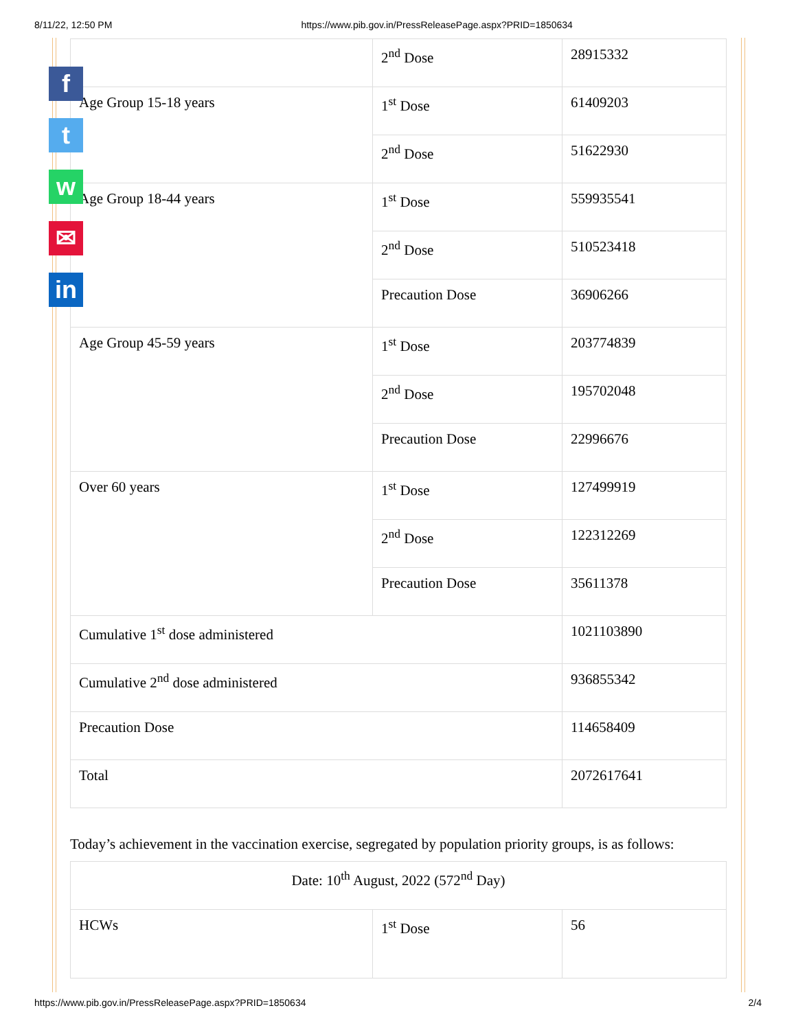8/11/22, 12:50 PM https://www.pib.gov.in/PressReleasePage.aspx?PRID=1850634
f
t
w
✉
in
| | 2<sup>nd</sup> Dose | 28915332 |
| Age Group 15-18 years | 1<sup>st</sup> Dose | 61409203 |
| | 2<sup>nd</sup> Dose | 51622930 |
| Age Group 18-44 years | 1<sup>st</sup> Dose | 559935541 |
| | 2<sup>nd</sup> Dose | 510523418 |
| | Precaution Dose | 36906266 |
| Age Group 45-59 years | 1<sup>st</sup> Dose | 203774839 |
| | 2<sup>nd</sup> Dose | 195702048 |
| | Precaution Dose | 22996676 |
| Over 60 years | 1<sup>st</sup> Dose | 127499919 |
| | 2<sup>nd</sup> Dose | 122312269 |
| | Precaution Dose | 35611378 |
| Cumulative 1<sup>st</sup> dose administered | | 1021103890 |
| Cumulative 2<sup>nd</sup> dose administered | | 936855342 |
| Precaution Dose | | 114658409 |
| Total | | 2072617641 |
Today’s achievement in the vaccination exercise, segregated by population priority groups, is as follows:
| Date: 10<sup>th</sup> August, 2022 (572<sup>nd</sup> Day) | | |
| HCWs | 1<sup>st</sup> Dose | 56 |
https://www.pib.gov.in/PressReleasePage.aspx?PRID=1850634 2/4